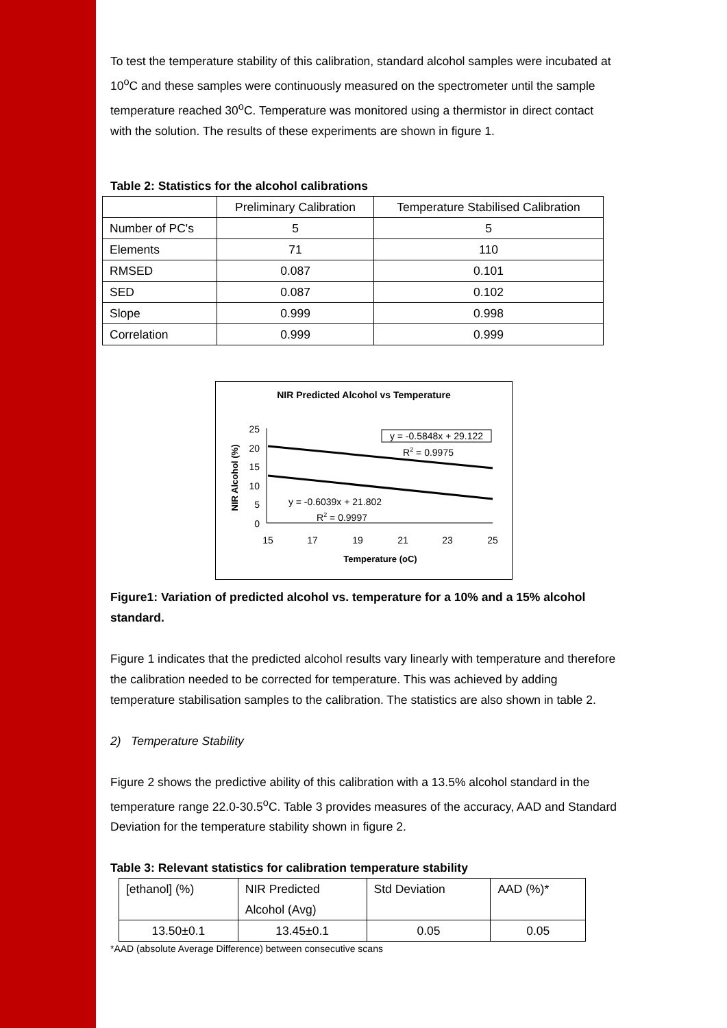To test the temperature stability of this calibration, standard alcohol samples were incubated at 10<sup>o</sup>C and these samples were continuously measured on the spectrometer until the sample temperature reached 30<sup>o</sup>C. Temperature was monitored using a thermistor in direct contact with the solution. The results of these experiments are shown in figure 1.
Table 2: Statistics for the alcohol calibrations
| | Preliminary Calibration | Temperature Stabilised Calibration |
| --- | --- | --- |
| Number of PC's | 5 | 5 |
| Elements | 71 | 110 |
| RMSED | 0.087 | 0.101 |
| SED | 0.087 | 0.102 |
| Slope | 0.999 | 0.998 |
| Correlation | 0.999 | 0.999 |
NIR Predicted Alcohol vs Temperature
25
20
15
10
5
0
15
17
19
21
23
25
Temperature (oC)
NIR Alcohol (%)
y = -0.5848x + 29.122
R2 = 0.9975
y = -0.6039x + 21.802
R2 = 0.9997
Figure1: Variation of predicted alcohol vs. temperature for a 10% and a 15% alcohol standard.
Figure 1 indicates that the predicted alcohol results vary linearly with temperature and therefore the calibration needed to be corrected for temperature. This was achieved by adding temperature stabilisation samples to the calibration. The statistics are also shown in table 2.
2) Temperature Stability
Figure 2 shows the predictive ability of this calibration with a 13.5% alcohol standard in the temperature range 22.0-30.5<sup>o</sup>C. Table 3 provides measures of the accuracy, AAD and Standard Deviation for the temperature stability shown in figure 2.
Table 3: Relevant statistics for calibration temperature stability
| [ethanol] (%) | NIR Predicted Alcohol (Avg) | Std Deviation | AAD (%)* |
| 13.50±0.1 | 13.45±0.1 | 0.05 | 0.05 |
*AAD (absolute Average Difference) between consecutive scans